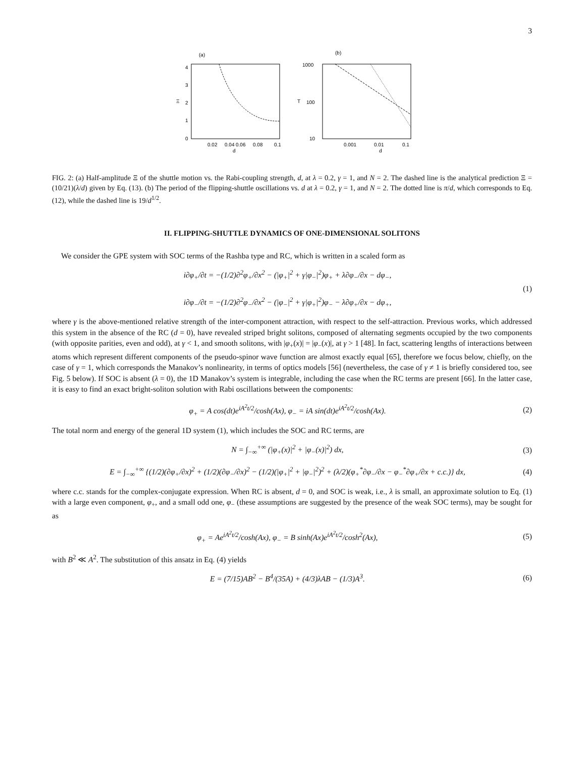3
(a)
4
3
2
1
0
Ξ
0.02
0.04
0.06
0.08
0.1
d
(b)
1000
100
10
T
0.001
0.01
0.1
d
FIG. 2: (a) Half-amplitude Ξ of the shuttle motion vs. the Rabi-coupling strength, d, at λ = 0.2, γ = 1, and N = 2. The dashed line is the analytical prediction Ξ = (10/21)(λ/d) given by Eq. (13). (b) The period of the flipping-shuttle oscillations vs. d at λ = 0.2, γ = 1, and N = 2. The dotted line is π/d, which corresponds to Eq. (12), while the dashed line is 19/d<sup>1/2</sup>.
II. FLIPPING-SHUTTLE DYNAMICS OF ONE-DIMENSIONAL SOLITONS
We consider the GPE system with SOC terms of the Rashba type and RC, which is written in a scaled form as
i∂φ<sub>+</sub>/∂t = −(1/2)∂<sup>2</sup>φ<sub>+</sub>/∂x<sup>2</sup> − (|φ<sub>+</sub>|<sup>2</sup> + γ|φ<sub>−</sub>|<sup>2</sup>)φ<sub>+</sub> + λ∂φ<sub>−</sub>/∂x − dφ<sub>−</sub>,
i∂φ<sub>−</sub>/∂t = −(1/2)∂<sup>2</sup>φ<sub>−</sub>/∂x<sup>2</sup> − (|φ<sub>−</sub>|<sup>2</sup> + γ|φ<sub>+</sub>|<sup>2</sup>)φ<sub>−</sub> − λ∂φ<sub>+</sub>/∂x − dφ<sub>+</sub>,
(1)
where γ is the above-mentioned relative strength of the inter-component attraction, with respect to the self-attraction. Previous works, which addressed this system in the absence of the RC (d = 0), have revealed striped bright solitons, composed of alternating segments occupied by the two components (with opposite parities, even and odd), at γ < 1, and smooth solitons, with |φ<sub>+</sub>(x)| = |φ<sub>−</sub>(x)|, at γ > 1 [48]. In fact, scattering lengths of interactions between atoms which represent different components of the pseudo-spinor wave function are almost exactly equal [65], therefore we focus below, chiefly, on the case of γ = 1, which corresponds the Manakov’s nonlinearity, in terms of optics models [56] (nevertheless, the case of γ ≠ 1 is briefly considered too, see Fig. 5 below). If SOC is absent (λ = 0), the 1D Manakov’s system is integrable, including the case when the RC terms are present [66]. In the latter case, it is easy to find an exact bright-soliton solution with Rabi oscillations between the components:
φ<sub>+</sub> = A cos(dt)e<sup>iA<sup>2</sup>t/2</sup>/cosh(Ax), φ<sub>−</sub> = iA sin(dt)e<sup>iA<sup>2</sup>t/2</sup>/cosh(Ax).
(2)
The total norm and energy of the general 1D system (1), which includes the SOC and RC terms, are
N = ∫<sub>−∞</sub><sup>+∞</sup> (|φ<sub>+</sub>(x)|<sup>2</sup> + |φ<sub>−</sub>(x)|<sup>2</sup>) dx,
(3)
E = ∫<sub>−∞</sub><sup>+∞</sup> {(1/2)(∂φ<sub>+</sub>/∂x)<sup>2</sup> + (1/2)(∂φ<sub>−</sub>/∂x)<sup>2</sup> − (1/2)(|φ<sub>+</sub>|<sup>2</sup> + |φ<sub>−</sub>|<sup>2</sup>)<sup>2</sup> + (λ/2)(φ<sub>+</sub><sup>*</sup>∂φ<sub>−</sub>/∂x − φ<sub>−</sub><sup>*</sup>∂φ<sub>+</sub>/∂x + c.c.)} dx,
(4)
where c.c. stands for the complex-conjugate expression. When RC is absent, d = 0, and SOC is weak, i.e., λ is small, an approximate solution to Eq. (1) with a large even component, φ<sub>+</sub>, and a small odd one, φ<sub>−</sub> (these assumptions are suggested by the presence of the weak SOC terms), may be sought for as
φ<sub>+</sub> = Ae<sup>iA<sup>2</sup>t/2</sup>/cosh(Ax), φ<sub>−</sub> = B sinh(Ax)e<sup>iA<sup>2</sup>t/2</sup>/cosh<sup>2</sup>(Ax),
(5)
with B<sup>2</sup> ≪ A<sup>2</sup>. The substitution of this ansatz in Eq. (4) yields
E = (7/15)AB<sup>2</sup> − B<sup>4</sup>/(35A) + (4/3)λAB − (1/3)A<sup>3</sup>.
(6)